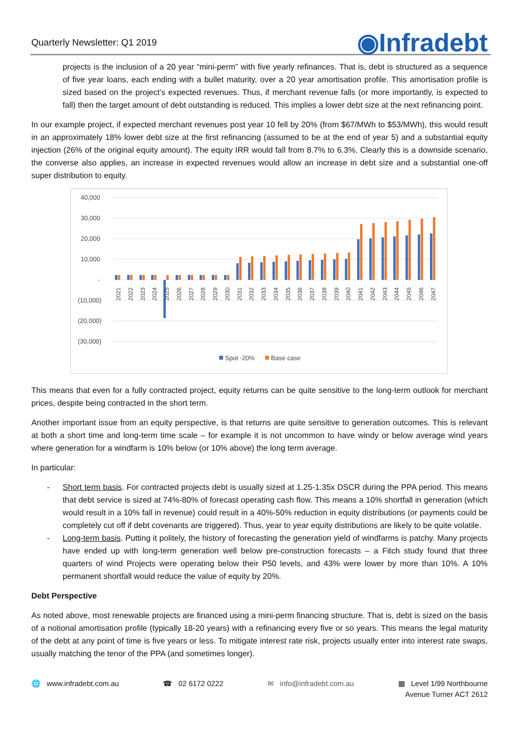Quarterly Newsletter: Q1 2019 ◉Infradebt
projects is the inclusion of a 20 year “mini-perm” with five yearly refinances. That is, debt is structured as a sequence of five year loans, each ending with a bullet maturity, over a 20 year amortisation profile. This amortisation profile is sized based on the project’s expected revenues. Thus, if merchant revenue falls (or more importantly, is expected to fall) then the target amount of debt outstanding is reduced. This implies a lower debt size at the next refinancing point.
In our example project, if expected merchant revenues post year 10 fell by 20% (from $67/MWh to $53/MWh), this would result in an approximately 18% lower debt size at the first refinancing (assumed to be at the end of year 5) and a substantial equity injection (26% of the original equity amount). The equity IRR would fall from 8.7% to 6.3%. Clearly this is a downside scenario, the converse also applies, an increase in expected revenues would allow an increase in debt size and a substantial one-off super distribution to equity.
40,000
30,000
20,000
10,000
-
(10,000)
(20,000)
(30,000)
2021
2022
2023
2024
2025
2026
2027
2028
2029
2030
2031
2032
2033
2034
2035
2036
2037
2038
2039
2040
2041
2042
2043
2044
2045
2046
2047
Spot -20%
Base case
This means that even for a fully contracted project, equity returns can be quite sensitive to the long-term outlook for merchant prices, despite being contracted in the short term.
Another important issue from an equity perspective, is that returns are quite sensitive to generation outcomes. This is relevant at both a short time and long-term time scale – for example it is not uncommon to have windy or below average wind years where generation for a windfarm is 10% below (or 10% above) the long term average.
In particular:
- Short term basis. For contracted projects debt is usually sized at 1.25-1.35x DSCR during the PPA period. This means that debt service is sized at 74%-80% of forecast operating cash flow. This means a 10% shortfall in generation (which would result in a 10% fall in revenue) could result in a 40%-50% reduction in equity distributions (or payments could be completely cut off if debt covenants are triggered). Thus, year to year equity distributions are likely to be quite volatile.
- Long-term basis. Putting it politely, the history of forecasting the generation yield of windfarms is patchy. Many projects have ended up with long-term generation well below pre-construction forecasts – a Fitch study found that three quarters of wind Projects were operating below their P50 levels, and 43% were lower by more than 10%. A 10% permanent shortfall would reduce the value of equity by 20%.
Debt Perspective
As noted above, most renewable projects are financed using a mini-perm financing structure. That is, debt is sized on the basis of a notional amortisation profile (typically 18-20 years) with a refinancing every five or so years. This means the legal maturity of the debt at any point of time is five years or less. To mitigate interest rate risk, projects usually enter into interest rate swaps, usually matching the tenor of the PPA (and sometimes longer).
🌐 www.infradebt.com.au ☎ 02 6172 0222 ✉ info@infradebt.com.au ▦ Level 1/99 Northbourne
Avenue Turner ACT 2612